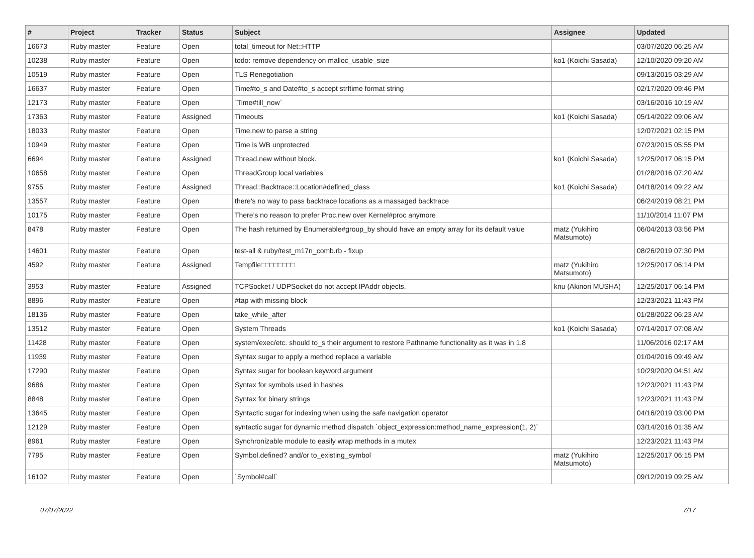| # | Project | Tracker | Status | Subject | Assignee | Updated |
| --- | --- | --- | --- | --- | --- | --- |
| 16673 | Ruby master | Feature | Open | total_timeout for Net::HTTP | | 03/07/2020 06:25 AM |
| 10238 | Ruby master | Feature | Open | todo: remove dependency on malloc_usable_size | ko1 (Koichi Sasada) | 12/10/2020 09:20 AM |
| 10519 | Ruby master | Feature | Open | TLS Renegotiation | | 09/13/2015 03:29 AM |
| 16637 | Ruby master | Feature | Open | Time#to_s and Date#to_s accept strftime format string | | 02/17/2020 09:46 PM |
| 12173 | Ruby master | Feature | Open | `Time#till_now` | | 03/16/2016 10:19 AM |
| 17363 | Ruby master | Feature | Assigned | Timeouts | ko1 (Koichi Sasada) | 05/14/2022 09:06 AM |
| 18033 | Ruby master | Feature | Open | Time.new to parse a string | | 12/07/2021 02:15 PM |
| 10949 | Ruby master | Feature | Open | Time is WB unprotected | | 07/23/2015 05:55 PM |
| 6694 | Ruby master | Feature | Assigned | Thread.new without block. | ko1 (Koichi Sasada) | 12/25/2017 06:15 PM |
| 10658 | Ruby master | Feature | Open | ThreadGroup local variables | | 01/28/2016 07:20 AM |
| 9755 | Ruby master | Feature | Assigned | Thread::Backtrace::Location#defined_class | ko1 (Koichi Sasada) | 04/18/2014 09:22 AM |
| 13557 | Ruby master | Feature | Open | there's no way to pass backtrace locations as a massaged backtrace | | 06/24/2019 08:21 PM |
| 10175 | Ruby master | Feature | Open | There’s no reason to prefer Proc.new over Kernel#proc anymore | | 11/10/2014 11:07 PM |
| 8478 | Ruby master | Feature | Open | The hash returned by Enumerable#group_by should have an empty array for its default value | matz (Yukihiro Matsumoto) | 06/04/2013 03:56 PM |
| 14601 | Ruby master | Feature | Open | test-all & ruby/test_m17n_comb.rb - fixup | | 08/26/2019 07:30 PM |
| 4592 | Ruby master | Feature | Assigned | Tempfile□□□□□□□□ | matz (Yukihiro Matsumoto) | 12/25/2017 06:14 PM |
| 3953 | Ruby master | Feature | Assigned | TCPSocket / UDPSocket do not accept IPAddr objects. | knu (Akinori MUSHA) | 12/25/2017 06:14 PM |
| 8896 | Ruby master | Feature | Open | #tap with missing block | | 12/23/2021 11:43 PM |
| 18136 | Ruby master | Feature | Open | take_while_after | | 01/28/2022 06:23 AM |
| 13512 | Ruby master | Feature | Open | System Threads | ko1 (Koichi Sasada) | 07/14/2017 07:08 AM |
| 11428 | Ruby master | Feature | Open | system/exec/etc. should to_s their argument to restore Pathname functionality as it was in 1.8 | | 11/06/2016 02:17 AM |
| 11939 | Ruby master | Feature | Open | Syntax sugar to apply a method replace a variable | | 01/04/2016 09:49 AM |
| 17290 | Ruby master | Feature | Open | Syntax sugar for boolean keyword argument | | 10/29/2020 04:51 AM |
| 9686 | Ruby master | Feature | Open | Syntax for symbols used in hashes | | 12/23/2021 11:43 PM |
| 8848 | Ruby master | Feature | Open | Syntax for binary strings | | 12/23/2021 11:43 PM |
| 13645 | Ruby master | Feature | Open | Syntactic sugar for indexing when using the safe navigation operator | | 04/16/2019 03:00 PM |
| 12129 | Ruby master | Feature | Open | syntactic sugar for dynamic method dispatch `object_expression:method_name_expression(1, 2)` | | 03/14/2016 01:35 AM |
| 8961 | Ruby master | Feature | Open | Synchronizable module to easily wrap methods in a mutex | | 12/23/2021 11:43 PM |
| 7795 | Ruby master | Feature | Open | Symbol.defined? and/or to_existing_symbol | matz (Yukihiro Matsumoto) | 12/25/2017 06:15 PM |
| 16102 | Ruby master | Feature | Open | `Symbol#call` | | 09/12/2019 09:25 AM |
07/07/2022 7/17